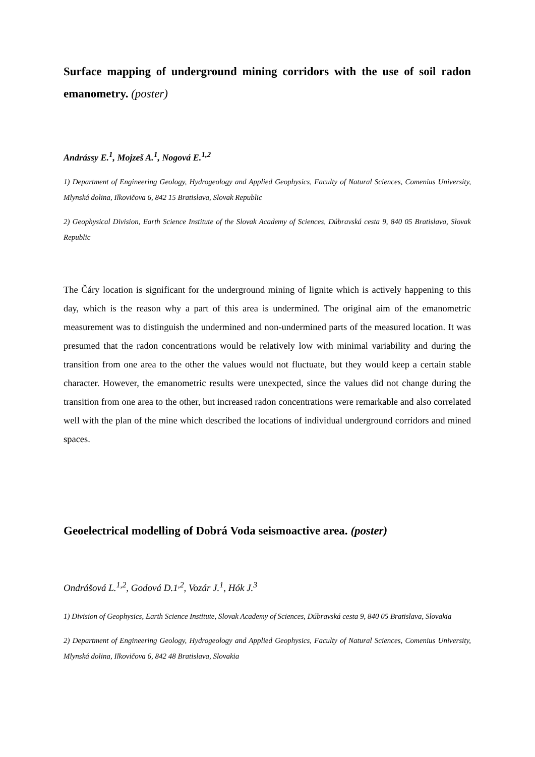Surface mapping of underground mining corridors with the use of soil radon emanometry. (poster)
Andrássy E.<sup>1</sup>, Mojzeš A.<sup>1</sup>, Nogová E.<sup>1,2</sup>
1) Department of Engineering Geology, Hydrogeology and Applied Geophysics, Faculty of Natural Sciences, Comenius University, Mlynská dolina, Ilkovičova 6, 842 15 Bratislava, Slovak Republic
2) Geophysical Division, Earth Science Institute of the Slovak Academy of Sciences, Dúbravská cesta 9, 840 05 Bratislava, Slovak Republic
The Čáry location is significant for the underground mining of lignite which is actively happening to this day, which is the reason why a part of this area is undermined. The original aim of the emanometric measurement was to distinguish the undermined and non-undermined parts of the measured location. It was presumed that the radon concentrations would be relatively low with minimal variability and during the transition from one area to the other the values would not fluctuate, but they would keep a certain stable character. However, the emanometric results were unexpected, since the values did not change during the transition from one area to the other, but increased radon concentrations were remarkable and also correlated well with the plan of the mine which described the locations of individual underground corridors and mined spaces.
Geoelectrical modelling of Dobrá Voda seismoactive area. (poster)
Ondrášová L.<sup>1,2</sup>, Godová D.1<sup>,2</sup>, Vozár J.<sup>1</sup>, Hók J.<sup>3</sup>
1) Division of Geophysics, Earth Science Institute, Slovak Academy of Sciences, Dúbravská cesta 9, 840 05 Bratislava, Slovakia
2) Department of Engineering Geology, Hydrogeology and Applied Geophysics, Faculty of Natural Sciences, Comenius University, Mlynská dolina, Ilkovičova 6, 842 48 Bratislava, Slovakia